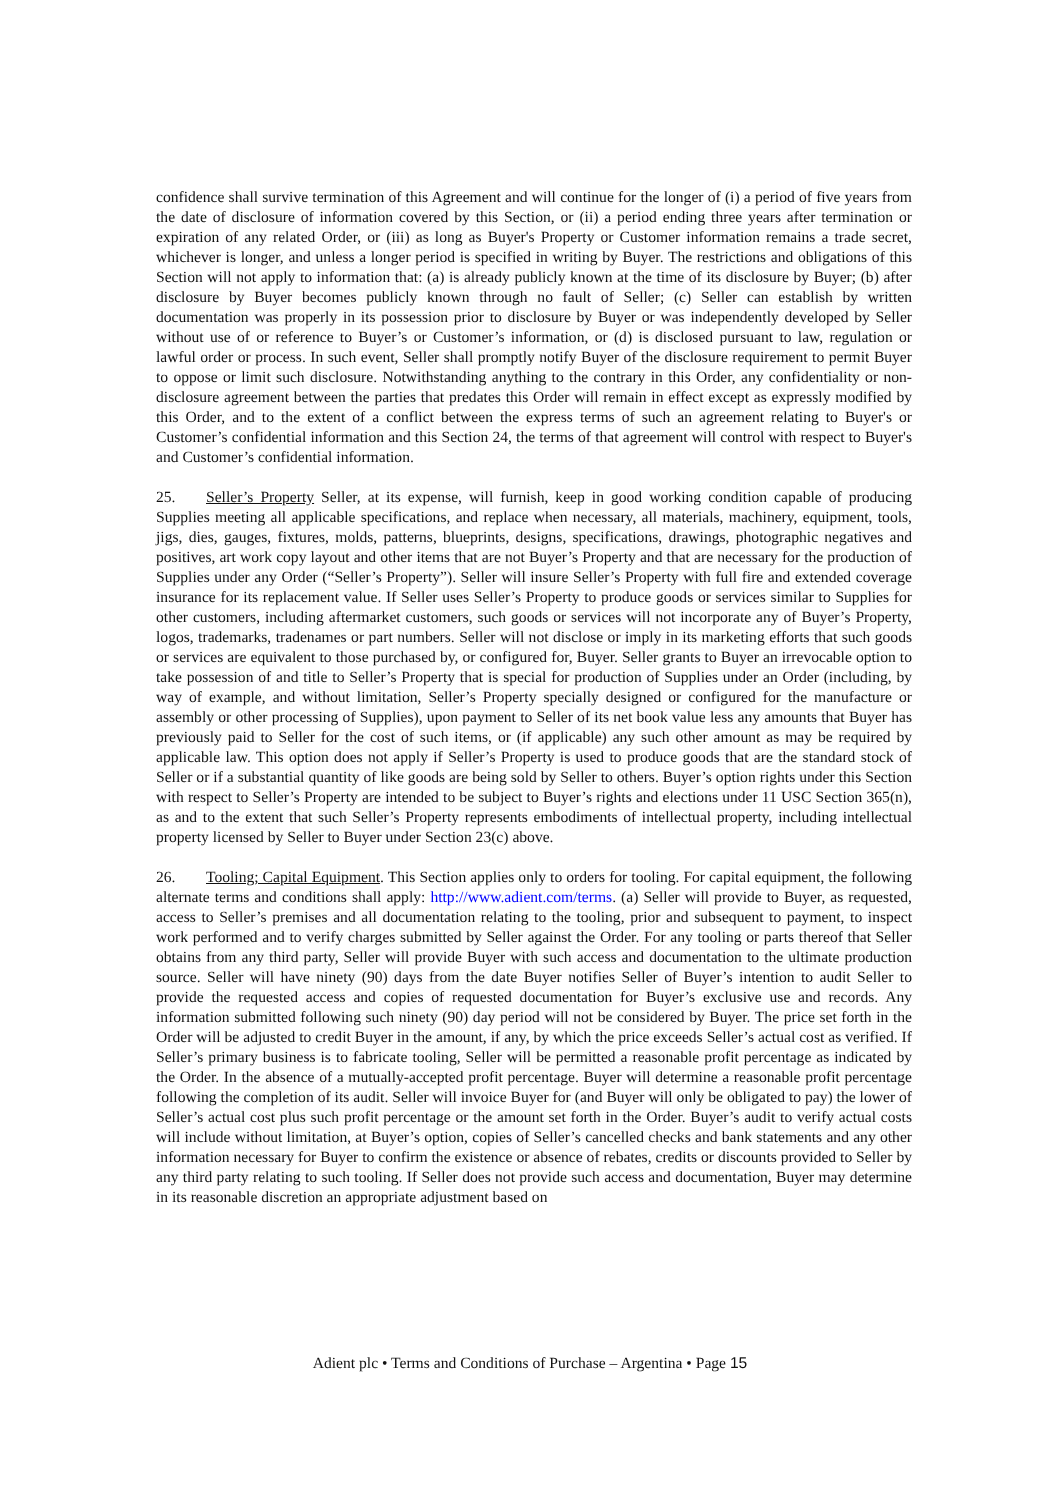confidence shall survive termination of this Agreement and will continue for the longer of (i) a period of five years from the date of disclosure of information covered by this Section, or (ii) a period ending three years after termination or expiration of any related Order, or (iii) as long as Buyer's Property or Customer information remains a trade secret, whichever is longer, and unless a longer period is specified in writing by Buyer. The restrictions and obligations of this Section will not apply to information that: (a) is already publicly known at the time of its disclosure by Buyer; (b) after disclosure by Buyer becomes publicly known through no fault of Seller; (c) Seller can establish by written documentation was properly in its possession prior to disclosure by Buyer or was independently developed by Seller without use of or reference to Buyer’s or Customer’s information, or (d) is disclosed pursuant to law, regulation or lawful order or process. In such event, Seller shall promptly notify Buyer of the disclosure requirement to permit Buyer to oppose or limit such disclosure. Notwithstanding anything to the contrary in this Order, any confidentiality or non-disclosure agreement between the parties that predates this Order will remain in effect except as expressly modified by this Order, and to the extent of a conflict between the express terms of such an agreement relating to Buyer's or Customer’s confidential information and this Section 24, the terms of that agreement will control with respect to Buyer's and Customer’s confidential information.
25. Seller’s Property Seller, at its expense, will furnish, keep in good working condition capable of producing Supplies meeting all applicable specifications, and replace when necessary, all materials, machinery, equipment, tools, jigs, dies, gauges, fixtures, molds, patterns, blueprints, designs, specifications, drawings, photographic negatives and positives, art work copy layout and other items that are not Buyer’s Property and that are necessary for the production of Supplies under any Order (“Seller’s Property”). Seller will insure Seller’s Property with full fire and extended coverage insurance for its replacement value. If Seller uses Seller’s Property to produce goods or services similar to Supplies for other customers, including aftermarket customers, such goods or services will not incorporate any of Buyer’s Property, logos, trademarks, tradenames or part numbers. Seller will not disclose or imply in its marketing efforts that such goods or services are equivalent to those purchased by, or configured for, Buyer. Seller grants to Buyer an irrevocable option to take possession of and title to Seller’s Property that is special for production of Supplies under an Order (including, by way of example, and without limitation, Seller’s Property specially designed or configured for the manufacture or assembly or other processing of Supplies), upon payment to Seller of its net book value less any amounts that Buyer has previously paid to Seller for the cost of such items, or (if applicable) any such other amount as may be required by applicable law. This option does not apply if Seller’s Property is used to produce goods that are the standard stock of Seller or if a substantial quantity of like goods are being sold by Seller to others. Buyer’s option rights under this Section with respect to Seller’s Property are intended to be subject to Buyer’s rights and elections under 11 USC Section 365(n), as and to the extent that such Seller’s Property represents embodiments of intellectual property, including intellectual property licensed by Seller to Buyer under Section 23(c) above.
26. Tooling; Capital Equipment. This Section applies only to orders for tooling. For capital equipment, the following alternate terms and conditions shall apply: http://www.adient.com/terms. (a) Seller will provide to Buyer, as requested, access to Seller’s premises and all documentation relating to the tooling, prior and subsequent to payment, to inspect work performed and to verify charges submitted by Seller against the Order. For any tooling or parts thereof that Seller obtains from any third party, Seller will provide Buyer with such access and documentation to the ultimate production source. Seller will have ninety (90) days from the date Buyer notifies Seller of Buyer’s intention to audit Seller to provide the requested access and copies of requested documentation for Buyer’s exclusive use and records. Any information submitted following such ninety (90) day period will not be considered by Buyer. The price set forth in the Order will be adjusted to credit Buyer in the amount, if any, by which the price exceeds Seller’s actual cost as verified. If Seller’s primary business is to fabricate tooling, Seller will be permitted a reasonable profit percentage as indicated by the Order. In the absence of a mutually-accepted profit percentage. Buyer will determine a reasonable profit percentage following the completion of its audit. Seller will invoice Buyer for (and Buyer will only be obligated to pay) the lower of Seller’s actual cost plus such profit percentage or the amount set forth in the Order. Buyer’s audit to verify actual costs will include without limitation, at Buyer’s option, copies of Seller’s cancelled checks and bank statements and any other information necessary for Buyer to confirm the existence or absence of rebates, credits or discounts provided to Seller by any third party relating to such tooling. If Seller does not provide such access and documentation, Buyer may determine in its reasonable discretion an appropriate adjustment based on
Adient plc • Terms and Conditions of Purchase – Argentina • Page 15